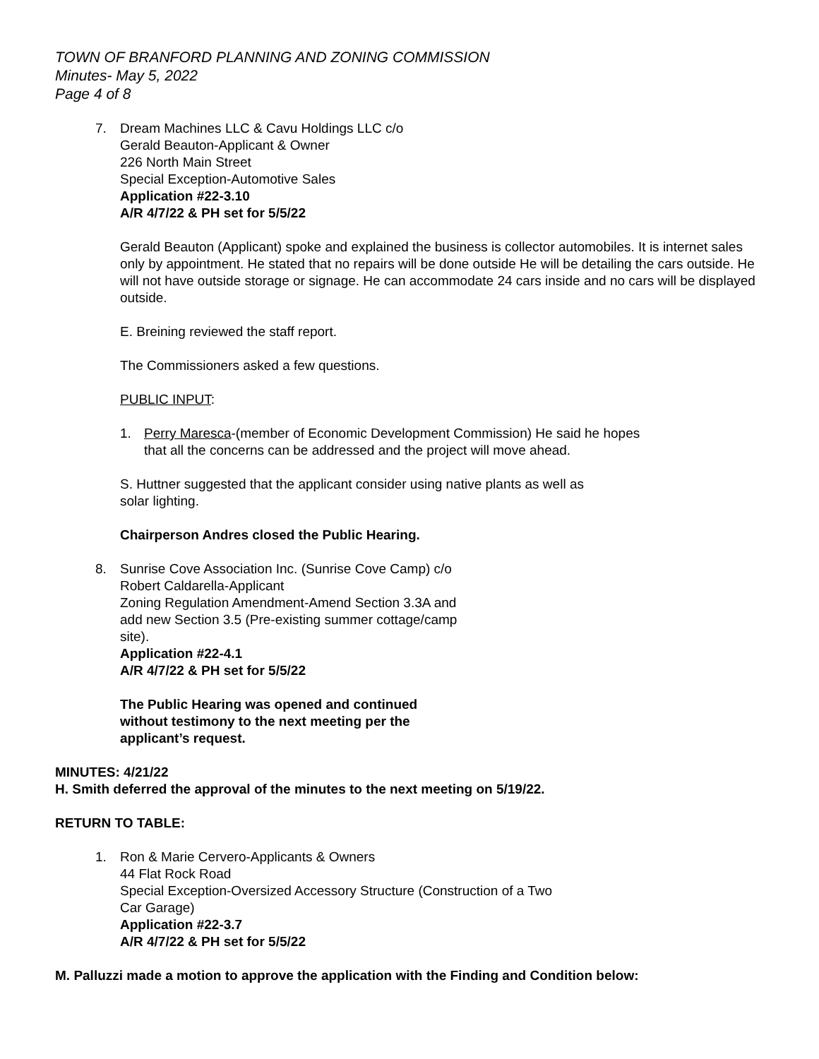TOWN OF BRANFORD PLANNING AND ZONING COMMISSION
Minutes- May 5, 2022
Page 4 of 8
7. Dream Machines LLC & Cavu Holdings LLC c/o
Gerald Beauton-Applicant & Owner
226 North Main Street
Special Exception-Automotive Sales
Application #22-3.10
A/R 4/7/22 & PH set for 5/5/22
Gerald Beauton (Applicant) spoke and explained the business is collector automobiles. It is internet sales only by appointment. He stated that no repairs will be done outside He will be detailing the cars outside. He will not have outside storage or signage. He can accommodate 24 cars inside and no cars will be displayed outside.
E. Breining reviewed the staff report.
The Commissioners asked a few questions.
PUBLIC INPUT:
1. Perry Maresca-(member of Economic Development Commission) He said he hopes that all the concerns can be addressed and the project will move ahead.
S. Huttner suggested that the applicant consider using native plants as well as solar lighting.
Chairperson Andres closed the Public Hearing.
8. Sunrise Cove Association Inc. (Sunrise Cove Camp) c/o
Robert Caldarella-Applicant
Zoning Regulation Amendment-Amend Section 3.3A and add new Section 3.5 (Pre-existing summer cottage/camp site).
Application #22-4.1
A/R 4/7/22 & PH set for 5/5/22
The Public Hearing was opened and continued without testimony to the next meeting per the applicant’s request.
MINUTES: 4/21/22
H. Smith deferred the approval of the minutes to the next meeting on 5/19/22.
RETURN TO TABLE:
1. Ron & Marie Cervero-Applicants & Owners
44 Flat Rock Road
Special Exception-Oversized Accessory Structure (Construction of a Two Car Garage)
Application #22-3.7
A/R 4/7/22 & PH set for 5/5/22
M. Palluzzi made a motion to approve the application with the Finding and Condition below: